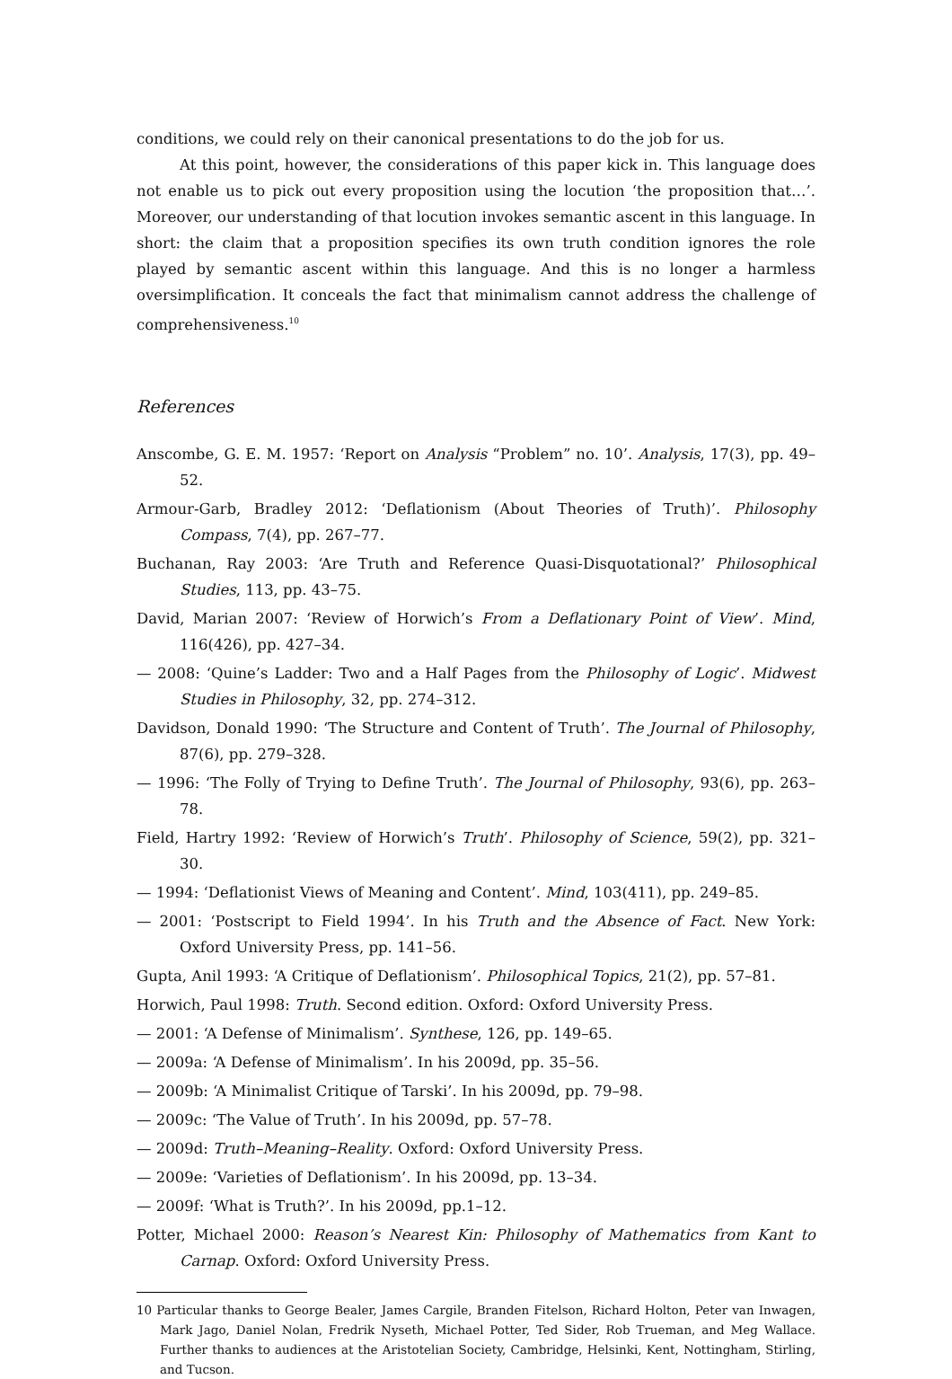conditions, we could rely on their canonical presentations to do the job for us.
At this point, however, the considerations of this paper kick in. This language does not enable us to pick out every proposition using the locution ‘the proposition that…’. Moreover, our understanding of that locution invokes semantic ascent in this language. In short: the claim that a proposition specifies its own truth condition ignores the role played by semantic ascent within this language. And this is no longer a harmless oversimplification. It conceals the fact that minimalism cannot address the challenge of comprehensiveness.<sup>10</sup>
References
Anscombe, G. E. M. 1957: ‘Report on Analysis “Problem” no. 10’. Analysis, 17(3), pp. 49– 52.
Armour-Garb, Bradley 2012: ‘Deflationism (About Theories of Truth)’. Philosophy Compass, 7(4), pp. 267–77.
Buchanan, Ray 2003: ‘Are Truth and Reference Quasi-Disquotational?’ Philosophical Studies, 113, pp. 43–75.
David, Marian 2007: ‘Review of Horwich’s From a Deflationary Point of View’. Mind, 116(426), pp. 427–34.
— 2008: ‘Quine’s Ladder: Two and a Half Pages from the Philosophy of Logic’. Midwest Studies in Philosophy, 32, pp. 274–312.
Davidson, Donald 1990: ‘The Structure and Content of Truth’. The Journal of Philosophy, 87(6), pp. 279–328.
— 1996: ‘The Folly of Trying to Define Truth’. The Journal of Philosophy, 93(6), pp. 263–78.
Field, Hartry 1992: ‘Review of Horwich’s Truth’. Philosophy of Science, 59(2), pp. 321–30.
— 1994: ‘Deflationist Views of Meaning and Content’. Mind, 103(411), pp. 249–85.
— 2001: ‘Postscript to Field 1994’. In his Truth and the Absence of Fact. New York: Oxford University Press, pp. 141–56.
Gupta, Anil 1993: ‘A Critique of Deflationism’. Philosophical Topics, 21(2), pp. 57–81.
Horwich, Paul 1998: Truth. Second edition. Oxford: Oxford University Press.
— 2001: ‘A Defense of Minimalism’. Synthese, 126, pp. 149–65.
— 2009a: ‘A Defense of Minimalism’. In his 2009d, pp. 35–56.
— 2009b: ‘A Minimalist Critique of Tarski’. In his 2009d, pp. 79–98.
— 2009c: ‘The Value of Truth’. In his 2009d, pp. 57–78.
— 2009d: Truth–Meaning–Reality. Oxford: Oxford University Press.
— 2009e: ‘Varieties of Deflationism’. In his 2009d, pp. 13–34.
— 2009f: ‘What is Truth?’. In his 2009d, pp.1–12.
Potter, Michael 2000: Reason’s Nearest Kin: Philosophy of Mathematics from Kant to Carnap. Oxford: Oxford University Press.
10 Particular thanks to George Bealer, James Cargile, Branden Fitelson, Richard Holton, Peter van Inwagen, Mark Jago, Daniel Nolan, Fredrik Nyseth, Michael Potter, Ted Sider, Rob Trueman, and Meg Wallace. Further thanks to audiences at the Aristotelian Society, Cambridge, Helsinki, Kent, Nottingham, Stirling, and Tucson.